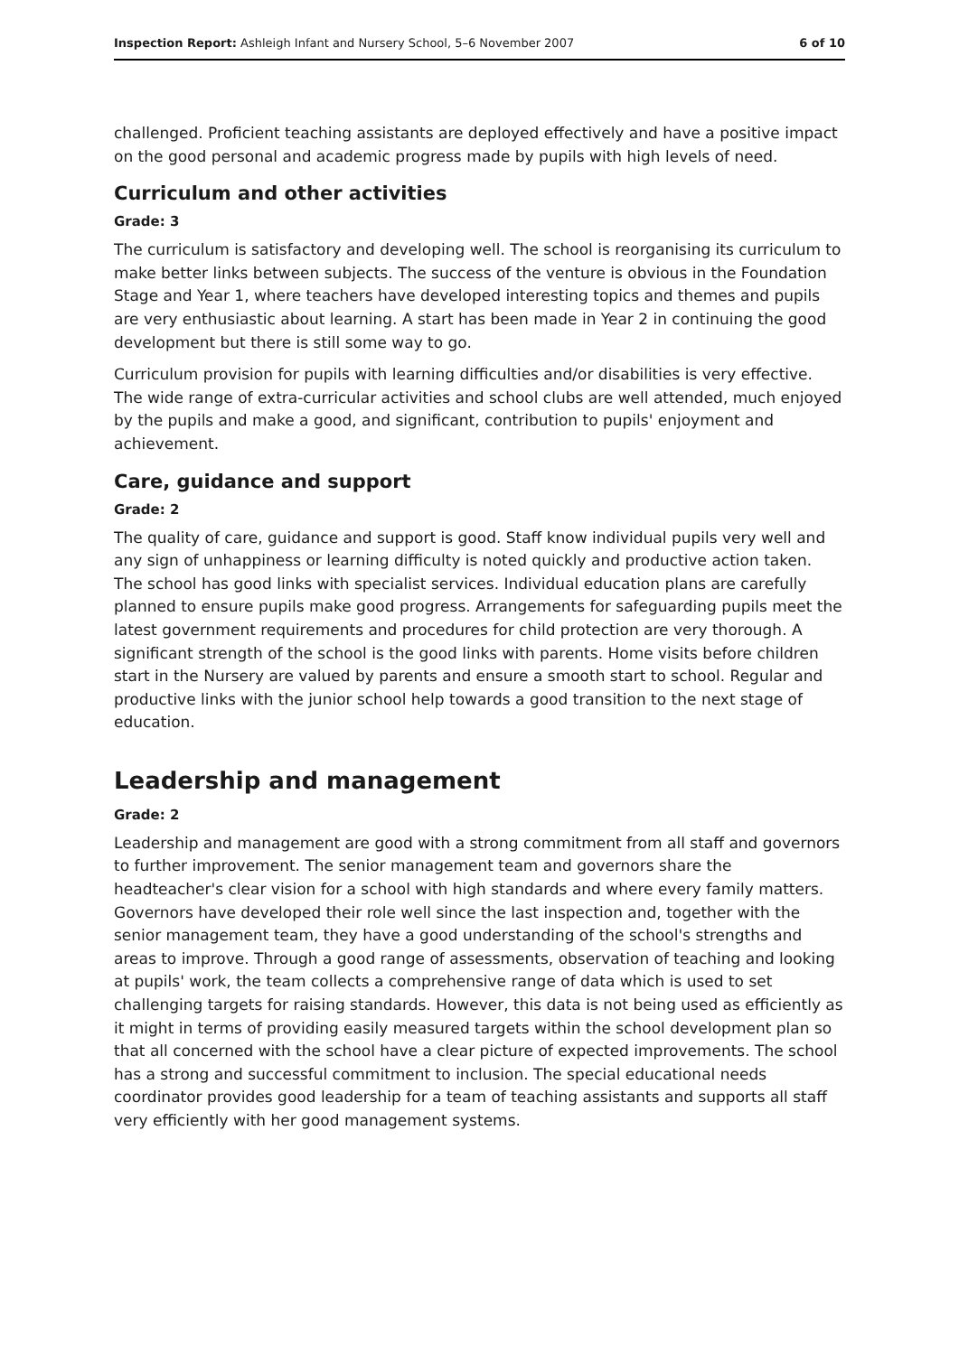Inspection Report: Ashleigh Infant and Nursery School, 5–6 November 2007 6 of 10
challenged. Proficient teaching assistants are deployed effectively and have a positive impact on the good personal and academic progress made by pupils with high levels of need.
Curriculum and other activities
Grade: 3
The curriculum is satisfactory and developing well. The school is reorganising its curriculum to make better links between subjects. The success of the venture is obvious in the Foundation Stage and Year 1, where teachers have developed interesting topics and themes and pupils are very enthusiastic about learning. A start has been made in Year 2 in continuing the good development but there is still some way to go.
Curriculum provision for pupils with learning difficulties and/or disabilities is very effective. The wide range of extra-curricular activities and school clubs are well attended, much enjoyed by the pupils and make a good, and significant, contribution to pupils' enjoyment and achievement.
Care, guidance and support
Grade: 2
The quality of care, guidance and support is good. Staff know individual pupils very well and any sign of unhappiness or learning difficulty is noted quickly and productive action taken. The school has good links with specialist services. Individual education plans are carefully planned to ensure pupils make good progress. Arrangements for safeguarding pupils meet the latest government requirements and procedures for child protection are very thorough. A significant strength of the school is the good links with parents. Home visits before children start in the Nursery are valued by parents and ensure a smooth start to school. Regular and productive links with the junior school help towards a good transition to the next stage of education.
Leadership and management
Grade: 2
Leadership and management are good with a strong commitment from all staff and governors to further improvement. The senior management team and governors share the headteacher's clear vision for a school with high standards and where every family matters. Governors have developed their role well since the last inspection and, together with the senior management team, they have a good understanding of the school's strengths and areas to improve. Through a good range of assessments, observation of teaching and looking at pupils' work, the team collects a comprehensive range of data which is used to set challenging targets for raising standards. However, this data is not being used as efficiently as it might in terms of providing easily measured targets within the school development plan so that all concerned with the school have a clear picture of expected improvements. The school has a strong and successful commitment to inclusion. The special educational needs coordinator provides good leadership for a team of teaching assistants and supports all staff very efficiently with her good management systems.